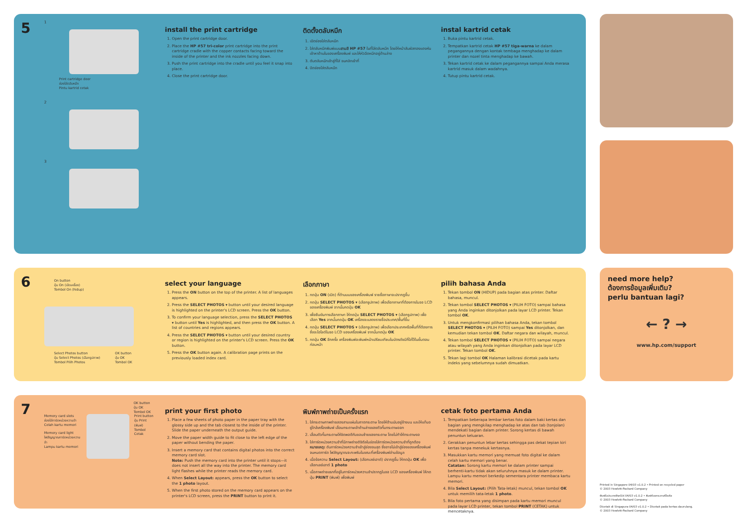5
1
Print cartridge door
ช่องใส่ตลับหมึก
Pintu kartrid cetak
2
3
install the print cartridge
1. Open the print cartridge door.
2. Place the HP #57 tri-color print cartridge into the print cartridge cradle with the copper contacts facing toward the inside of the printer and the ink nozzles facing down.
3. Push the print cartridge into the cradle until you feel it snap into place.
4. Close the print cartridge door.
ติดตั้งตลับหมึก
1. เปิดช่องใส่ตลับหมึก
2. ใส่ตลับหมึกพิมพ์แบบสามสี HP #57 ในที่ใส่ตลับหมึก โดยให้หน้าสัมผัสทองแดงหันเข้าหาด้านในของเครื่องพิมพ์ และให้หัวฉีดหมึกอยู่ด้านล่าง
3. ดันตลับหมึกเข้าสู่ที่ใส่ จนคลิกเข้าที่
4. ปิดช่องใส่ตลับหมึก
instal kartrid cetak
1. Buka pintu kartrid cetak.
2. Tempatkan kartrid cetak HP #57 tiga-warna ke dalam pegangannya dengan kontak tembaga menghadap ke dalam printer dan nozel tinta menghadap ke bawah.
3. Tekan kartrid cetak ke dalam pegangannya sampai Anda merasa kartrid masuk dalam wadahnya.
4. Tutup pintu kartrid cetak.
6
On button
ปุ่ม On (เปิดเครื่อง)
Tombol On (hidup)
Select Photos button
ปุ่ม Select Photos (เลือกรูปภาพ)
Tombol Pilih Photos OK button
ปุ่ม OK
Tombol OK
select your language
1. Press the ON button on the top of the printer. A list of languages appears.
2. Press the SELECT PHOTOS ▾ button until your desired language is highlighted on the printer's LCD screen. Press the OK button.
3. To confirm your language selection, press the SELECT PHOTOS ▾ button until Yes is highlighted, and then press the OK button. A list of countries and regions appears.
4. Press the SELECT PHOTOS ▾ button until your desired country or region is highlighted on the printer's LCD screen. Press the OK button.
5. Press the OK button again. A calibration page prints on the previously loaded index card.
เลือกภาษา
1. กดปุ่ม ON (เปิด) ที่ด้านบนของเครื่องพิมพ์ รายชื่อภาษาจะปรากฏขึ้น
2. กดปุ่ม SELECT PHOTOS ▾ (เลือกรูปภาพ) เพื่อเลือกภาษาที่ต้องการในจอ LCD ของเครื่องพิมพ์ จากนั้นกดปุ่ม OK
3. เพื่อยืนยันการเลือกภาษา ให้กดปุ่ม SELECT PHOTOS ▾ (เลือกรูปภาพ) เพื่อเลือก Yes จากนั้นกดปุ่ม OK เครื่องจะแสดงรายชื่อประเทศ/พื้นที่ขึ้น
4. กดปุ่ม SELECT PHOTOS ▾ (เลือกรูปภาพ) เพื่อเลือกประเทศหรือพื้นที่ที่ต้องการ ซึ่งจะไฮไลต์ในจอ LCD ของเครื่องพิมพ์ จากนั้นกดปุ่ม OK
5. กดปุ่ม OK อีกครั้ง เครื่องพิมพ์จะพิมพ์หน้าเปรียบเทียบในบัตรดัชนีที่ใส่ไว้ในขั้นตอนก่อนหน้า
pilih bahasa Anda
1. Tekan tombol ON (HIDUP) pada bagian atas printer. Daftar bahasa, muncul.
2. Tekan tombol SELECT PHOTOS ▾ (PILIH FOTO) sampai bahasa yang Anda inginkan ditonjolkan pada layar LCD printer. Tekan tombol OK.
3. Untuk mengkonfirmasi pilihan bahasa Anda, tekan tombol SELECT PHOTOS ▾ (PILIH FOTO) sampai Yes ditonjolkan, dan kemudian tekan tombol OK. Daftar negara dan wilayah, muncul.
4. Tekan tombol SELECT PHOTOS ▾ (PILIH FOTO) sampai negara atau wilayah yang Anda inginkan ditonjolkan pada layar LCD printer. Tekan tombol OK.
5. Tekan lagi tombol OK Halaman kalibrasi dicetak pada kartu indeks yang sebelumnya sudah dimuatkan.
need more help?
ต้องการข้อมูลเพิ่มเติม?
perlu bantuan lagi?
← ? →
www.hp.com/support
7
OK button
ปุ่ม OK
Tombol OK
Memory card slots
ช่องใส่การ์ดหน่วยความจำ
Celah kartu memori
Memory card light
ไฟสัญญาณการ์ดหน่วยความจำ
Lampu kartu memori
Print button
ปุ่ม Print (พิมพ์)
Tombol Cetak
print your first photo
1. Place a few sheets of photo paper in the paper tray with the glossy side up and the tab closest to the inside of the printer. Slide the paper underneath the output guide.
2. Move the paper width guide to fit close to the left edge of the paper without bending the paper.
3. Insert a memory card that contains digital photos into the correct memory card slot.
Note: Push the memory card into the printer until it stops—it does not insert all the way into the printer. The memory card light flashes while the printer reads the memory card.
4. When Select Layout: appears, press the OK button to select the 1 photo layout.
5. When the first photo stored on the memory card appears on the printer's LCD screen, press the PRINT button to print it.
พิมพ์ภาพถ่ายเป็นครั้งแรก
1. ใส่กระดาษภาพถ่ายสองสามแผ่นในถาดกระดาษ โดยให้ด้านมันอยู่ข้างบน และให้แท็บอยู่ใกล้เครื่องพิมพ์ เลื่อนกระดาษเข้าด้านล่างของตัวกั้นกระดาษออก
2. เลื่อนตัวกั้นกระดาษให้ชิดพอดีกับขอบซ้ายของกระดาษ โดยไม่ทำให้กระดาษงอ
3. ใส่การ์ดหน่วยความจำที่มีภาพถ่ายดิจิตัลในช่องใส่การ์ดหน่วยความจำที่ถูกต้อง
หมายเหตุ: ดันการ์ดหน่วยความจำเข้าสู่ช่องจนสุด ซึ่งอาจไม่เข้าสู่ช่องของเครื่องพิมพ์จนหมดการ์ด ไฟสัญญาณจะกะพริบในขณะที่เครื่องพิมพ์อ่านข้อมูล
4. เมื่อข้อความ Select Layout: (เลือกเลย์เอาต์) ปรากฏขึ้น ให้กดปุ่ม OK เพื่อเลือกเลย์เอาต์ 1 photo
5. เมื่อภาพถ่ายแรกที่อยู่ในการ์ดหน่วยความจำปรากฏในจอ LCD ของเครื่องพิมพ์ ให้กดปุ่ม PRINT (พิมพ์) เพื่อพิมพ์
cetak foto pertama Anda
1. Tempatkan beberapa lembar kertas foto dalam baki kertas dan bagian yang mengkilap menghadap ke atas dan tab (tonjolan) mendekati bagian dalam printer. Sorong kertas di bawah penuntun keluaran.
2. Gerakkan penuntun lebar kertas sehingga pas dekat tepian kiri kertas tanpa menekuk kertasnya.
3. Masukkan kartu memori yang memuat foto digital ke dalam celah kartu memori yang benar.
Catatan: Sorong kartu memori ke dalam printer sampai berhenti-kartu tidak akan seluruhnya masuk ke dalam printer. Lampu kartu memori berkedip sementara printer membaca kartu memori.
4. Bila Select Layout: (Pilih Tata-letak) muncul, tekan tombol OK untuk memilih tata-letak 1 photo.
5. Bila foto pertama yang disimpan pada kartu memori muncul pada layar LCD printer, tekan tombol PRINT (CETAK) untuk mencetaknya.
Printed in Singapore 04/03 v1.0.2 • Printed on recycled paper
© 2003 Hewlett-Packard Company
พิมพ์ในประเทศสิงคโปร์ 04/03 v1.0.2 • พิมพ์ด้วยกระดาษรีไซเคิล
© 2003 Hewlett-Packard Company
Dicetak di Singapura 04/03 v1.0.2 • Dicetak pada kertas daurulang.
© 2003 Hewlett-Packard Company